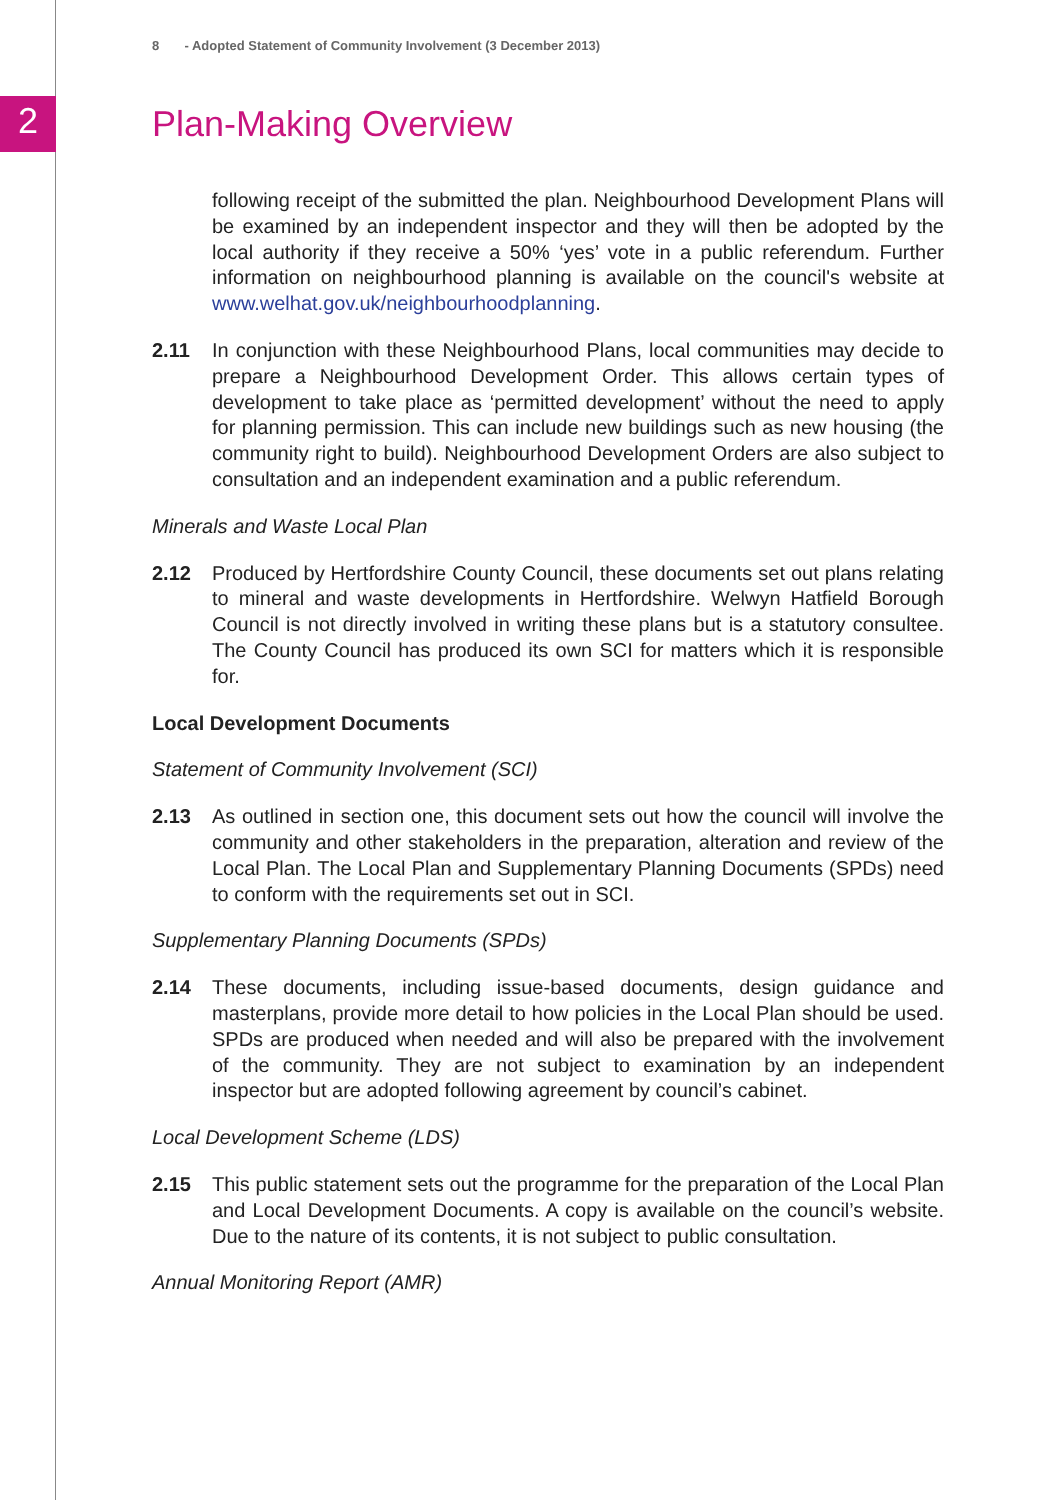2
8 - Adopted Statement of Community Involvement (3 December 2013)
Plan-Making Overview
following receipt of the submitted the plan. Neighbourhood Development Plans will be examined by an independent inspector and they will then be adopted by the local authority if they receive a 50% ‘yes’ vote in a public referendum. Further information on neighbourhood planning is available on the council's website at www.welhat.gov.uk/neighbourhoodplanning.
2.11 In conjunction with these Neighbourhood Plans, local communities may decide to prepare a Neighbourhood Development Order. This allows certain types of development to take place as ‘permitted development’ without the need to apply for planning permission. This can include new buildings such as new housing (the community right to build). Neighbourhood Development Orders are also subject to consultation and an independent examination and a public referendum.
Minerals and Waste Local Plan
2.12 Produced by Hertfordshire County Council, these documents set out plans relating to mineral and waste developments in Hertfordshire. Welwyn Hatfield Borough Council is not directly involved in writing these plans but is a statutory consultee. The County Council has produced its own SCI for matters which it is responsible for.
Local Development Documents
Statement of Community Involvement (SCI)
2.13 As outlined in section one, this document sets out how the council will involve the community and other stakeholders in the preparation, alteration and review of the Local Plan. The Local Plan and Supplementary Planning Documents (SPDs) need to conform with the requirements set out in SCI.
Supplementary Planning Documents (SPDs)
2.14 These documents, including issue-based documents, design guidance and masterplans, provide more detail to how policies in the Local Plan should be used. SPDs are produced when needed and will also be prepared with the involvement of the community. They are not subject to examination by an independent inspector but are adopted following agreement by council’s cabinet.
Local Development Scheme (LDS)
2.15 This public statement sets out the programme for the preparation of the Local Plan and Local Development Documents. A copy is available on the council’s website. Due to the nature of its contents, it is not subject to public consultation.
Annual Monitoring Report (AMR)